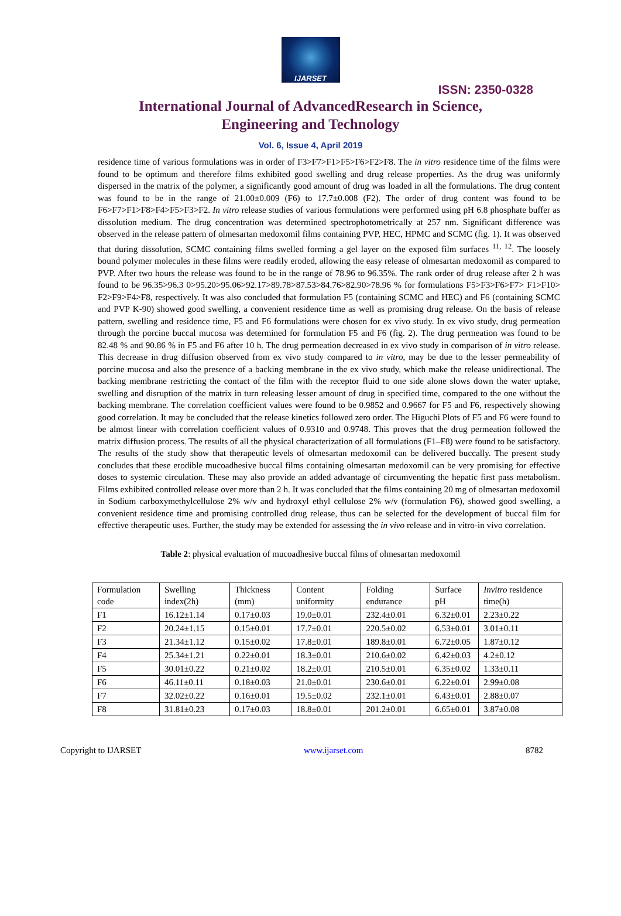IJARSET
ISSN: 2350-0328
International Journal of AdvancedResearch in Science,
Engineering and Technology
Vol. 6, Issue 4, April 2019
residence time of various formulations was in order of F3>F7>F1>F5>F6>F2>F8. The in vitro residence time of the films were found to be optimum and therefore films exhibited good swelling and drug release properties. As the drug was uniformly dispersed in the matrix of the polymer, a significantly good amount of drug was loaded in all the formulations. The drug content was found to be in the range of 21.00±0.009 (F6) to 17.7±0.008 (F2). The order of drug content was found to be F6>F7>F1>F8>F4>F5>F3>F2. In vitro release studies of various formulations were performed using pH 6.8 phosphate buffer as dissolution medium. The drug concentration was determined spectrophotometrically at 257 nm. Significant difference was observed in the release pattern of olmesartan medoxomil films containing PVP, HEC, HPMC and SCMC (fig. 1). It was observed that during dissolution, SCMC containing films swelled forming a gel layer on the exposed film surfaces <sup>11, 12</sup>. The loosely bound polymer molecules in these films were readily eroded, allowing the easy release of olmesartan medoxomil as compared to PVP. After two hours the release was found to be in the range of 78.96 to 96.35%. The rank order of drug release after 2 h was found to be 96.35>96.3 0>95.20>95.06>92.17>89.78>87.53>84.76>82.90>78.96 % for formulations F5>F3>F6>F7> F1>F10> F2>F9>F4>F8, respectively. It was also concluded that formulation F5 (containing SCMC and HEC) and F6 (containing SCMC and PVP K-90) showed good swelling, a convenient residence time as well as promising drug release. On the basis of release pattern, swelling and residence time, F5 and F6 formulations were chosen for ex vivo study. In ex vivo study, drug permeation through the porcine buccal mucosa was determined for formulation F5 and F6 (fig. 2). The drug permeation was found to be 82.48 % and 90.86 % in F5 and F6 after 10 h. The drug permeation decreased in ex vivo study in comparison of in vitro release. This decrease in drug diffusion observed from ex vivo study compared to in vitro, may be due to the lesser permeability of porcine mucosa and also the presence of a backing membrane in the ex vivo study, which make the release unidirectional. The backing membrane restricting the contact of the film with the receptor fluid to one side alone slows down the water uptake, swelling and disruption of the matrix in turn releasing lesser amount of drug in specified time, compared to the one without the backing membrane. The correlation coefficient values were found to be 0.9852 and 0.9667 for F5 and F6, respectively showing good correlation. It may be concluded that the release kinetics followed zero order. The Higuchi Plots of F5 and F6 were found to be almost linear with correlation coefficient values of 0.9310 and 0.9748. This proves that the drug permeation followed the matrix diffusion process. The results of all the physical characterization of all formulations (F1–F8) were found to be satisfactory. The results of the study show that therapeutic levels of olmesartan medoxomil can be delivered buccally. The present study concludes that these erodible mucoadhesive buccal films containing olmesartan medoxomil can be very promising for effective doses to systemic circulation. These may also provide an added advantage of circumventing the hepatic first pass metabolism. Films exhibited controlled release over more than 2 h. It was concluded that the films containing 20 mg of olmesartan medoxomil in Sodium carboxymethylcellulose 2% w/v and hydroxyl ethyl cellulose 2% w/v (formulation F6), showed good swelling, a convenient residence time and promising controlled drug release, thus can be selected for the development of buccal film for effective therapeutic uses. Further, the study may be extended for assessing the in vivo release and in vitro-in vivo correlation.
Table 2: physical evaluation of mucoadhesive buccal films of olmesartan medoxomil
| Formulation code | Swelling index(2h) | Thickness (mm) | Content uniformity | Folding endurance | Surface pH | Invitro residence time(h) |
| F1 | 16.12±1.14 | 0.17±0.03 | 19.0±0.01 | 232.4±0.01 | 6.32±0.01 | 2.23±0.22 |
| F2 | 20.24±1.15 | 0.15±0.01 | 17.7±0.01 | 220.5±0.02 | 6.53±0.01 | 3.01±0.11 |
| F3 | 21.34±1.12 | 0.15±0.02 | 17.8±0.01 | 189.8±0.01 | 6.72±0.05 | 1.87±0.12 |
| F4 | 25.34±1.21 | 0.22±0.01 | 18.3±0.01 | 210.6±0.02 | 6.42±0.03 | 4.2±0.12 |
| F5 | 30.01±0.22 | 0.21±0.02 | 18.2±0.01 | 210.5±0.01 | 6.35±0.02 | 1.33±0.11 |
| F6 | 46.11±0.11 | 0.18±0.03 | 21.0±0.01 | 230.6±0.01 | 6.22±0.01 | 2.99±0.08 |
| F7 | 32.02±0.22 | 0.16±0.01 | 19.5±0.02 | 232.1±0.01 | 6.43±0.01 | 2.88±0.07 |
| F8 | 31.81±0.23 | 0.17±0.03 | 18.8±0.01 | 201.2±0.01 | 6.65±0.01 | 3.87±0.08 |
Copyright to IJARSET www.ijarset.com 8782